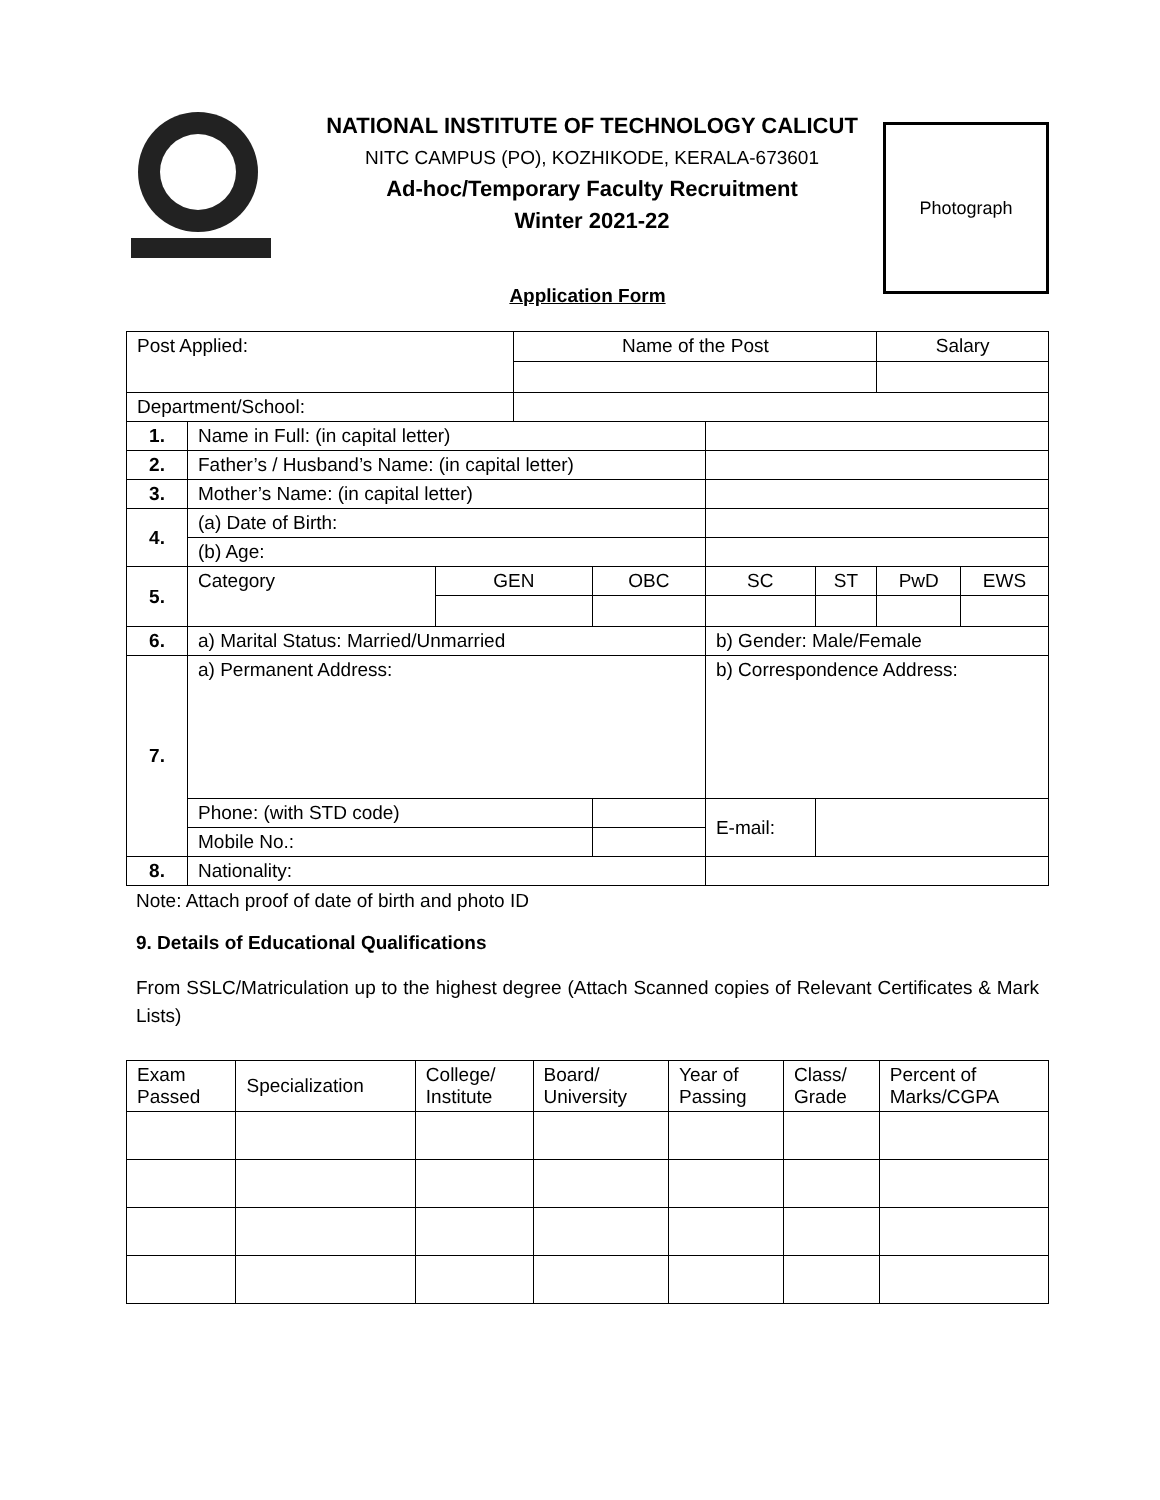NATIONAL INSTITUTE OF TECHNOLOGY CALICUT
NITC CAMPUS (PO), KOZHIKODE, KERALA-673601
Ad-hoc/Temporary Faculty Recruitment
Winter 2021-22
Photograph
Application Form
| Post Applied: | | | Name of the Post | | | | | Salary | |
| Department/School: | | | | | | | | | |
| 1. | Name in Full: (in capital letter) | | | | | | | | |
| 2. | Father’s / Husband’s Name: (in capital letter) | | | | | | | | |
| 3. | Mother’s Name: (in capital letter) | | | | | | | | |
| 4. | (a) Date of Birth: | | | | | | | | |
| | (b) Age: | | | | | | | | |
| 5. | Category | GEN | | OBC | SC | | ST | PwD | EWS |
| 6. | a) Marital Status: Married/Unmarried | | | | | b) Gender: Male/Female | | | |
| 7. | a) Permanent Address: | | | | | b) Correspondence Address: | | | |
| | Phone: (with STD code) | | | | | E-mail: | | | |
| | Mobile No.: | | | | | | | | |
| 8. | Nationality: | | | | | | | | |
Note: Attach proof of date of birth and photo ID
9. Details of Educational Qualifications
From SSLC/Matriculation up to the highest degree (Attach Scanned copies of Relevant Certificates & Mark Lists)
| Exam Passed | Specialization | College/ Institute | Board/ University | Year of Passing | Class/ Grade | Percent of Marks/CGPA |
| --- | --- | --- | --- | --- | --- | --- |